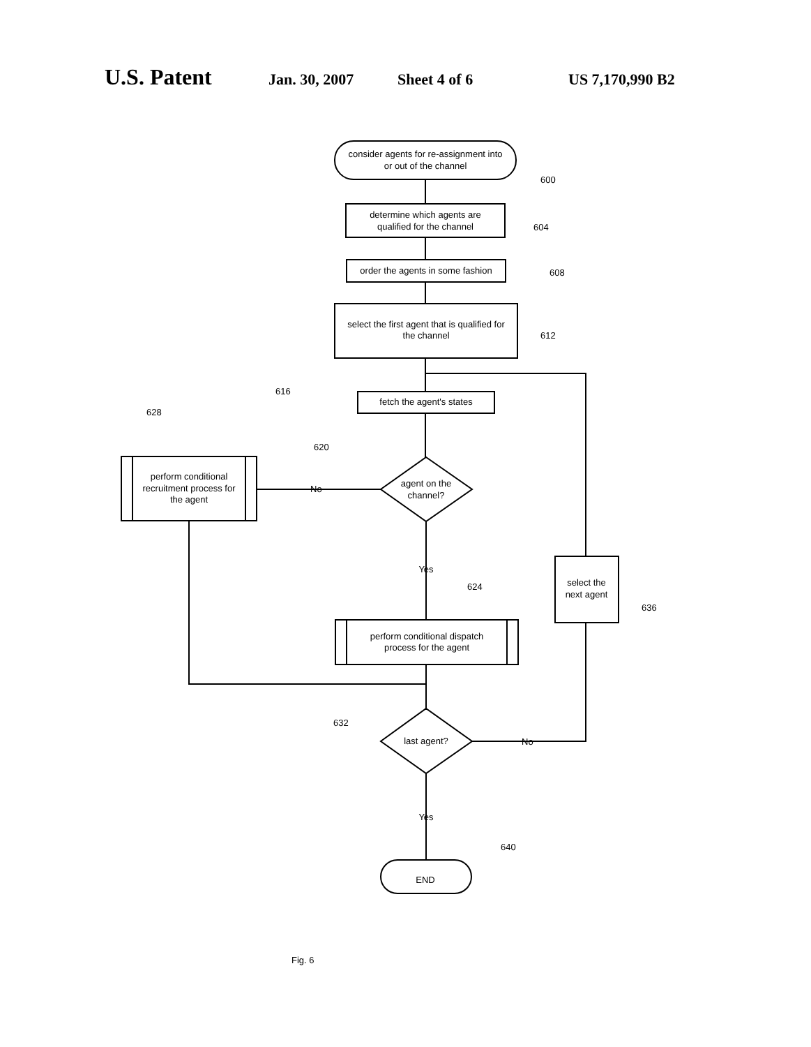U.S. Patent Jan. 30, 2007 Sheet 4 of 6 US 7,170,990 B2
consider agents for re-assignment into
or out of the channel
600
determine which agents are
qualified for the channel
604
order the agents in some fashion
608
select the first agent that is qualified for
the channel
612
616
fetch the agent's states
620
agent on the
channel?
No
628
perform conditional
recruitment process for
the agent
Yes
624
perform conditional dispatch
process for the agent
632
last agent?
No
select the
next agent
636
Yes
640
END
Fig. 6